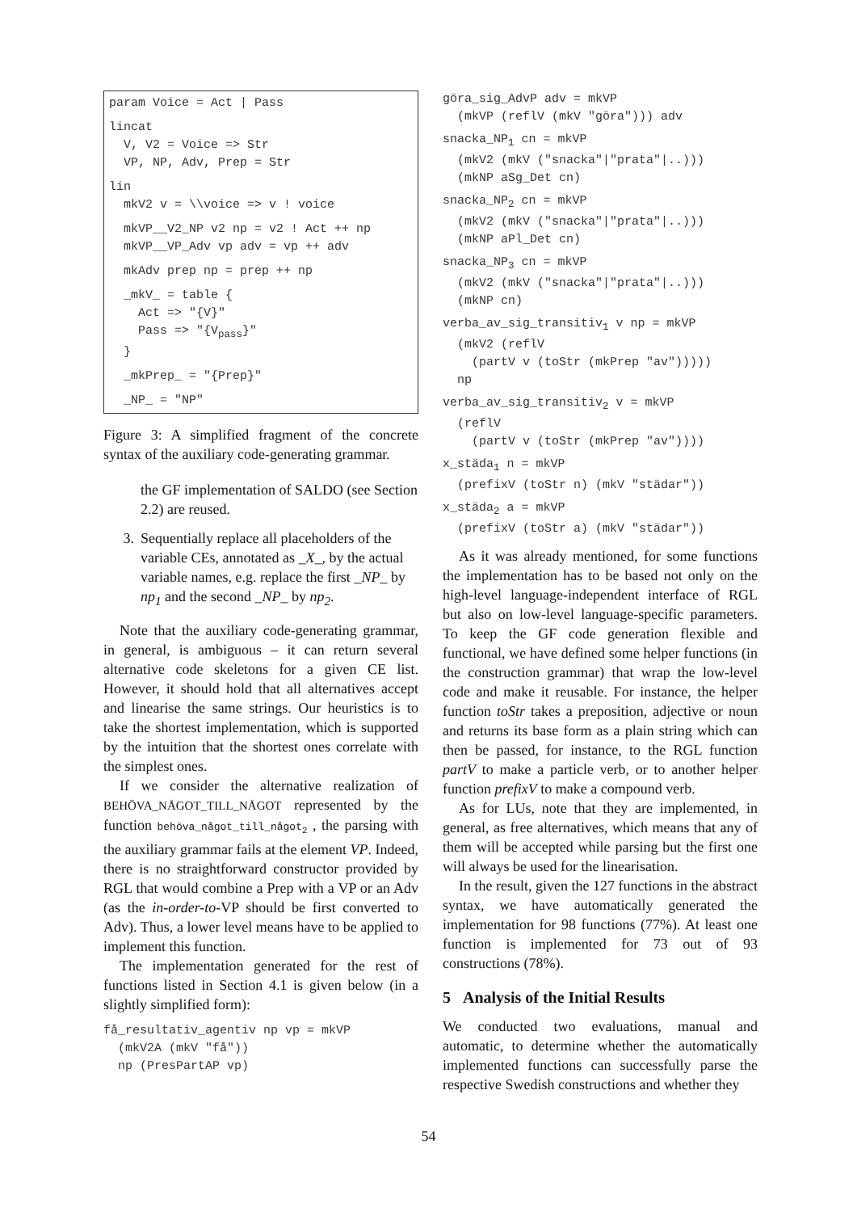param Voice = Act | Pass
lincat
  V, V2 = Voice => Str
  VP, NP, Adv, Prep = Str
lin
  mkV2 v = \\voice => v ! voice
  mkVP__V2_NP v2 np = v2 ! Act ++ np
  mkVP__VP_Adv vp adv = vp ++ adv
  mkAdv prep np = prep ++ np
  _mkV_ = table {
    Act => "{V}"
    Pass => "{Vpass}"
  }
  _mkPrep_ = "{Prep}"
  _NP_ = "NP"
Figure 3: A simplified fragment of the concrete syntax of the auxiliary code-generating grammar.
the GF implementation of SALDO (see Section 2.2) are reused.
3. Sequentially replace all placeholders of the variable CEs, annotated as _X_, by the actual variable names, e.g. replace the first _NP_ by np<sub>1</sub> and the second _NP_ by np<sub>2</sub>.
Note that the auxiliary code-generating grammar, in general, is ambiguous – it can return several alternative code skeletons for a given CE list. However, it should hold that all alternatives accept and linearise the same strings. Our heuristics is to take the shortest implementation, which is supported by the intuition that the shortest ones correlate with the simplest ones.
If we consider the alternative realization of BEHÖVA_NÅGOT_TILL_NÅGOT represented by the function behöva_något_till_något<sub>2</sub> , the parsing with the auxiliary grammar fails at the element VP. Indeed, there is no straightforward constructor provided by RGL that would combine a Prep with a VP or an Adv (as the in-order-to-VP should be first converted to Adv). Thus, a lower level means have to be applied to implement this function.
The implementation generated for the rest of functions listed in Section 4.1 is given below (in a slightly simplified form):
få_resultativ_agentiv np vp = mkVP
  (mkV2A (mkV "få"))
  np (PresPartAP vp)
göra_sig_AdvP adv = mkVP
  (mkVP (reflV (mkV "göra"))) adv
snacka_NP1 cn = mkVP
  (mkV2 (mkV ("snacka"|"prata"|..)))
  (mkNP aSg_Det cn)
snacka_NP2 cn = mkVP
  (mkV2 (mkV ("snacka"|"prata"|..)))
  (mkNP aPl_Det cn)
snacka_NP3 cn = mkVP
  (mkV2 (mkV ("snacka"|"prata"|..)))
  (mkNP cn)
verba_av_sig_transitiv1 v np = mkVP
  (mkV2 (reflV
    (partV v (toStr (mkPrep "av")))))
  np
verba_av_sig_transitiv2 v = mkVP
  (reflV
    (partV v (toStr (mkPrep "av"))))
x_städa1 n = mkVP
  (prefixV (toStr n) (mkV "städar"))
x_städa2 a = mkVP
  (prefixV (toStr a) (mkV "städar"))
As it was already mentioned, for some functions the implementation has to be based not only on the high-level language-independent interface of RGL but also on low-level language-specific parameters. To keep the GF code generation flexible and functional, we have defined some helper functions (in the construction grammar) that wrap the low-level code and make it reusable. For instance, the helper function toStr takes a preposition, adjective or noun and returns its base form as a plain string which can then be passed, for instance, to the RGL function partV to make a particle verb, or to another helper function prefixV to make a compound verb.
As for LUs, note that they are implemented, in general, as free alternatives, which means that any of them will be accepted while parsing but the first one will always be used for the linearisation.
In the result, given the 127 functions in the abstract syntax, we have automatically generated the implementation for 98 functions (77%). At least one function is implemented for 73 out of 93 constructions (78%).
5 Analysis of the Initial Results
We conducted two evaluations, manual and automatic, to determine whether the automatically implemented functions can successfully parse the respective Swedish constructions and whether they
54